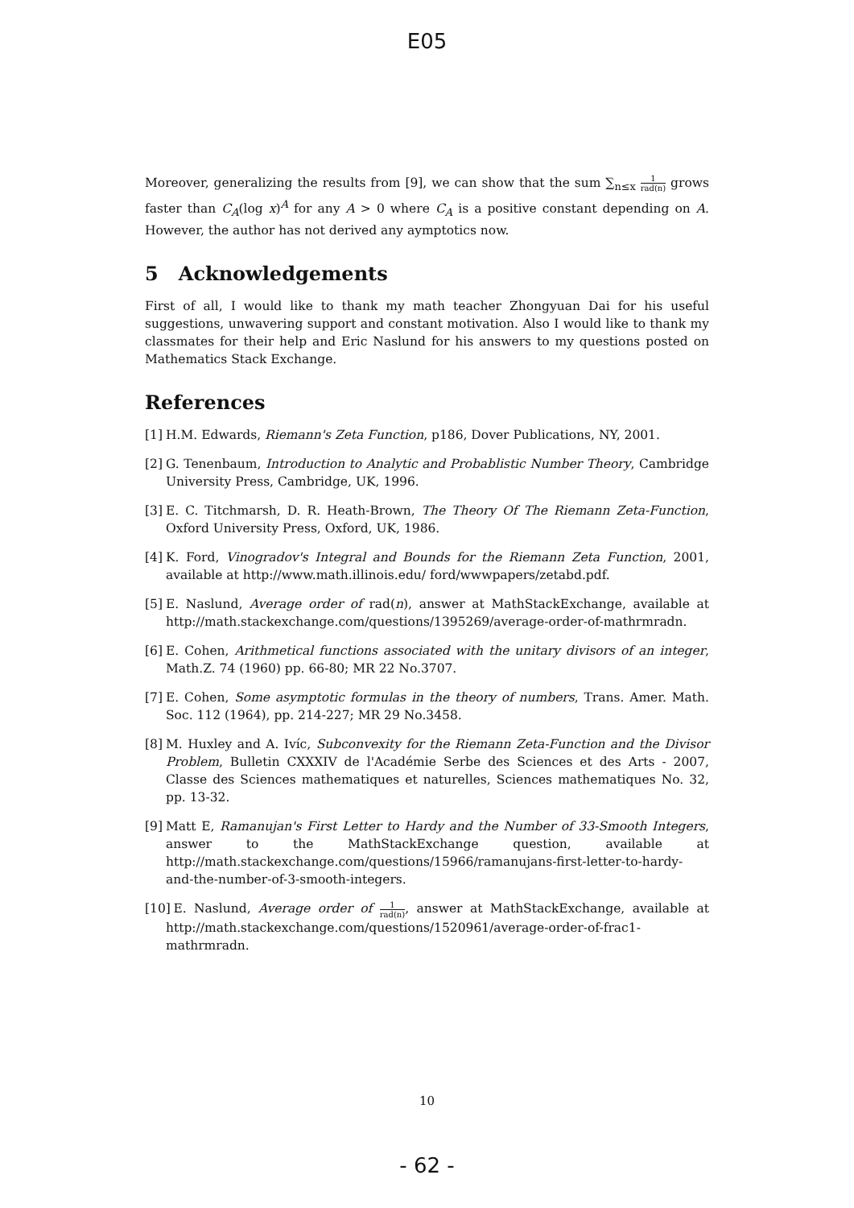E05
Moreover, generalizing the results from [9], we can show that the sum ∑<sub>n≤x</sub> 1 rad(n) grows faster than C<sub>A</sub>(log x)<sup>A</sup> for any A > 0 where C<sub>A</sub> is a positive constant depending on A. However, the author has not derived any aymptotics now.
5 Acknowledgements
First of all, I would like to thank my math teacher Zhongyuan Dai for his useful suggestions, unwavering support and constant motivation. Also I would like to thank my classmates for their help and Eric Naslund for his answers to my questions posted on Mathematics Stack Exchange.
References
[1] H.M. Edwards, Riemann's Zeta Function, p186, Dover Publications, NY, 2001.
[2] G. Tenenbaum, Introduction to Analytic and Probablistic Number Theory, Cambridge University Press, Cambridge, UK, 1996.
[3] E. C. Titchmarsh, D. R. Heath-Brown, The Theory Of The Riemann Zeta-Function, Oxford University Press, Oxford, UK, 1986.
[4] K. Ford, Vinogradov's Integral and Bounds for the Riemann Zeta Function, 2001, available at http://www.math.illinois.edu/ ford/wwwpapers/zetabd.pdf.
[5] E. Naslund, Average order of rad(n), answer at MathStackExchange, available at http://math.stackexchange.com/questions/1395269/average-order-of-mathrmradn.
[6] E. Cohen, Arithmetical functions associated with the unitary divisors of an integer, Math.Z. 74 (1960) pp. 66-80; MR 22 No.3707.
[7] E. Cohen, Some asymptotic formulas in the theory of numbers, Trans. Amer. Math. Soc. 112 (1964), pp. 214-227; MR 29 No.3458.
[8] M. Huxley and A. Ivíc, Subconvexity for the Riemann Zeta-Function and the Divisor Problem, Bulletin CXXXIV de l'Académie Serbe des Sciences et des Arts - 2007, Classe des Sciences mathematiques et naturelles, Sciences mathematiques No. 32, pp. 13-32.
[9] Matt E, Ramanujan's First Letter to Hardy and the Number of 33-Smooth Integers, answer to the MathStackExchange question, available at http://math.stackexchange.com/questions/15966/ramanujans-first-letter-to-hardy-and-the-number-of-3-smooth-integers.
[10] E. Naslund, Average order of 1 rad(n), answer at MathStackExchange, available at http://math.stackexchange.com/questions/1520961/average-order-of-frac1-mathrmradn.
10
- 62 -